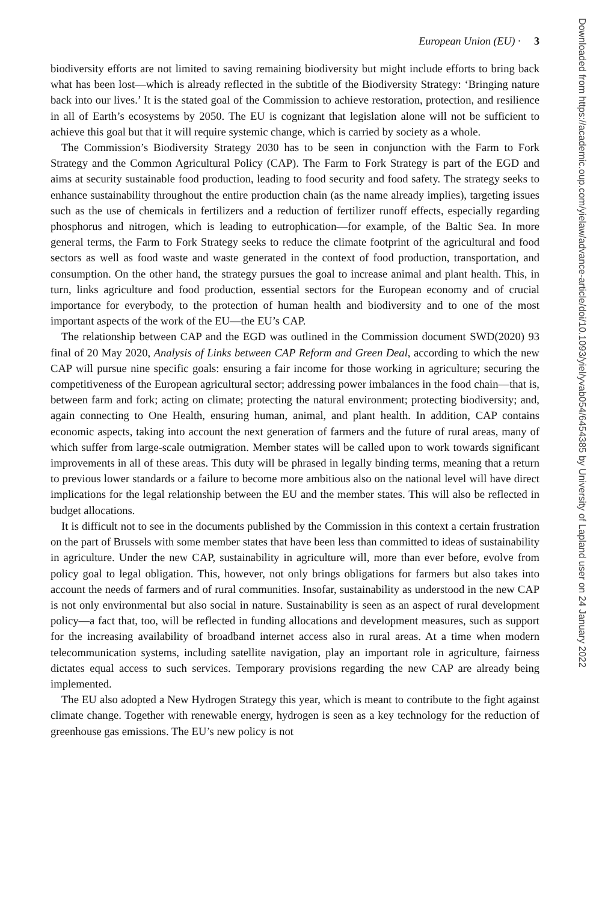European Union (EU) · 3
biodiversity efforts are not limited to saving remaining biodiversity but might include efforts to bring back what has been lost—which is already reflected in the subtitle of the Biodiversity Strategy: ‘Bringing nature back into our lives.’ It is the stated goal of the Commission to achieve restoration, protection, and resilience in all of Earth’s ecosystems by 2050. The EU is cognizant that legislation alone will not be sufficient to achieve this goal but that it will require systemic change, which is carried by society as a whole.
The Commission’s Biodiversity Strategy 2030 has to be seen in conjunction with the Farm to Fork Strategy and the Common Agricultural Policy (CAP). The Farm to Fork Strategy is part of the EGD and aims at security sustainable food production, leading to food security and food safety. The strategy seeks to enhance sustainability throughout the entire production chain (as the name already implies), targeting issues such as the use of chemicals in fertilizers and a reduction of fertilizer runoff effects, especially regarding phosphorus and nitrogen, which is leading to eutrophication—for example, of the Baltic Sea. In more general terms, the Farm to Fork Strategy seeks to reduce the climate footprint of the agricultural and food sectors as well as food waste and waste generated in the context of food production, transportation, and consumption. On the other hand, the strategy pursues the goal to increase animal and plant health. This, in turn, links agriculture and food production, essential sectors for the European economy and of crucial importance for everybody, to the protection of human health and biodiversity and to one of the most important aspects of the work of the EU—the EU’s CAP.
The relationship between CAP and the EGD was outlined in the Commission document SWD(2020) 93 final of 20 May 2020, Analysis of Links between CAP Reform and Green Deal, according to which the new CAP will pursue nine specific goals: ensuring a fair income for those working in agriculture; securing the competitiveness of the European agricultural sector; addressing power imbalances in the food chain—that is, between farm and fork; acting on climate; protecting the natural environment; protecting biodiversity; and, again connecting to One Health, ensuring human, animal, and plant health. In addition, CAP contains economic aspects, taking into account the next generation of farmers and the future of rural areas, many of which suffer from large-scale outmigration. Member states will be called upon to work towards significant improvements in all of these areas. This duty will be phrased in legally binding terms, meaning that a return to previous lower standards or a failure to become more ambitious also on the national level will have direct implications for the legal relationship between the EU and the member states. This will also be reflected in budget allocations.
It is difficult not to see in the documents published by the Commission in this context a certain frustration on the part of Brussels with some member states that have been less than committed to ideas of sustainability in agriculture. Under the new CAP, sustainability in agriculture will, more than ever before, evolve from policy goal to legal obligation. This, however, not only brings obligations for farmers but also takes into account the needs of farmers and of rural communities. Insofar, sustainability as understood in the new CAP is not only environmental but also social in nature. Sustainability is seen as an aspect of rural development policy—a fact that, too, will be reflected in funding allocations and development measures, such as support for the increasing availability of broadband internet access also in rural areas. At a time when modern telecommunication systems, including satellite navigation, play an important role in agriculture, fairness dictates equal access to such services. Temporary provisions regarding the new CAP are already being implemented.
The EU also adopted a New Hydrogen Strategy this year, which is meant to contribute to the fight against climate change. Together with renewable energy, hydrogen is seen as a key technology for the reduction of greenhouse gas emissions. The EU’s new policy is not
Downloaded from https://academic.oup.com/yielaw/advance-article/doi/10.1093/yiel/yvab054/6454385 by University of Lapland user on 24 January 2022